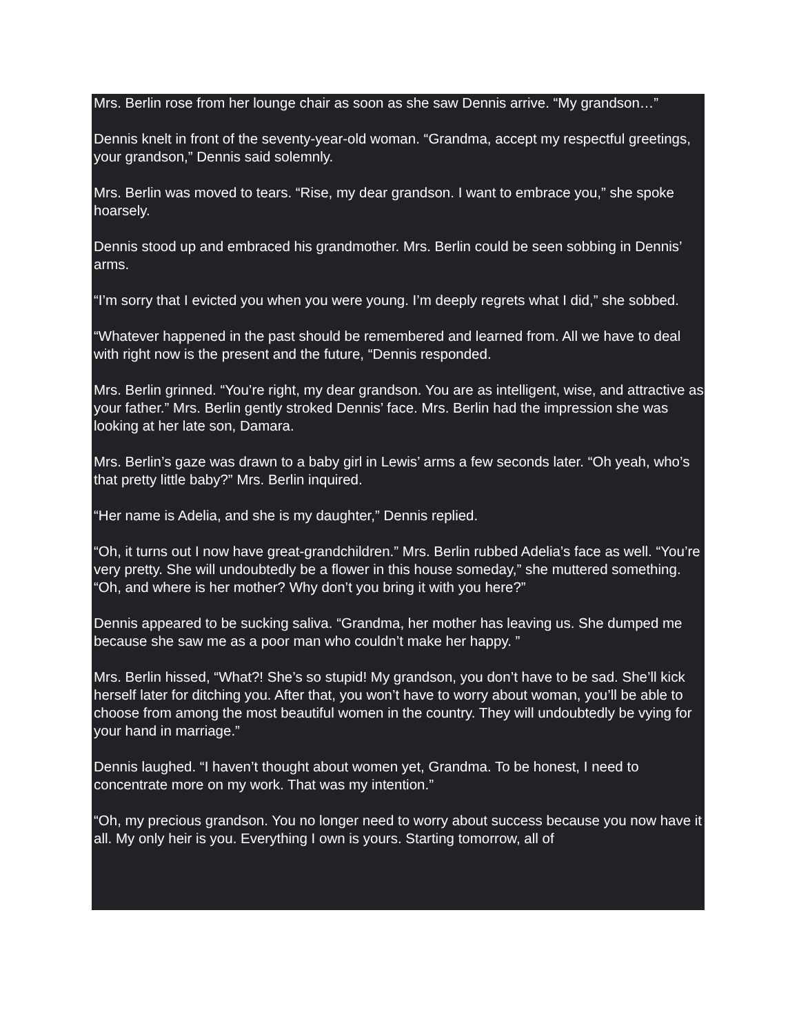Mrs. Berlin rose from her lounge chair as soon as she saw Dennis arrive. “My grandson…”
Dennis knelt in front of the seventy-year-old woman. “Grandma, accept my respectful greetings, your grandson,” Dennis said solemnly.
Mrs. Berlin was moved to tears. “Rise, my dear grandson. I want to embrace you,” she spoke hoarsely.
Dennis stood up and embraced his grandmother. Mrs. Berlin could be seen sobbing in Dennis’ arms.
“I’m sorry that I evicted you when you were young. I’m deeply regrets what I did,” she sobbed.
“Whatever happened in the past should be remembered and learned from. All we have to deal with right now is the present and the future, “Dennis responded.
Mrs. Berlin grinned. “You’re right, my dear grandson. You are as intelligent, wise, and attractive as your father.” Mrs. Berlin gently stroked Dennis’ face. Mrs. Berlin had the impression she was looking at her late son, Damara.
Mrs. Berlin’s gaze was drawn to a baby girl in Lewis’ arms a few seconds later. “Oh yeah, who’s that pretty little baby?” Mrs. Berlin inquired.
“Her name is Adelia, and she is my daughter,” Dennis replied.
“Oh, it turns out I now have great-grandchildren.” Mrs. Berlin rubbed Adelia’s face as well. “You’re very pretty. She will undoubtedly be a flower in this house someday,” she muttered something. “Oh, and where is her mother? Why don’t you bring it with you here?”
Dennis appeared to be sucking saliva. “Grandma, her mother has leaving us. She dumped me because she saw me as a poor man who couldn’t make her happy. ”
Mrs. Berlin hissed, “What?! She’s so stupid! My grandson, you don’t have to be sad. She’ll kick herself later for ditching you. After that, you won’t have to worry about woman, you’ll be able to choose from among the most beautiful women in the country. They will undoubtedly be vying for your hand in marriage.”
Dennis laughed. “I haven’t thought about women yet, Grandma. To be honest, I need to concentrate more on my work. That was my intention.”
“Oh, my precious grandson. You no longer need to worry about success because you now have it all. My only heir is you. Everything I own is yours. Starting tomorrow, all of